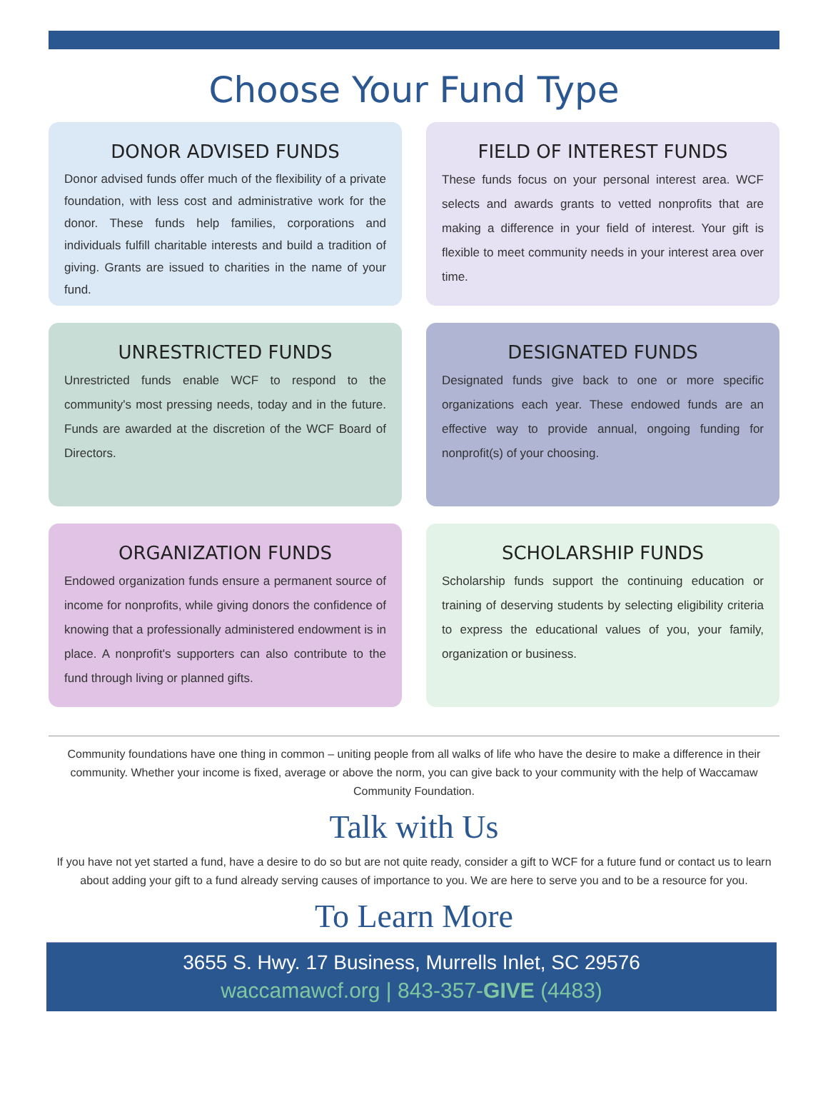Choose Your Fund Type
DONOR ADVISED FUNDS
Donor advised funds offer much of the flexibility of a private foundation, with less cost and administrative work for the donor. These funds help families, corporations and individuals fulfill charitable interests and build a tradition of giving. Grants are issued to charities in the name of your fund.
FIELD OF INTEREST FUNDS
These funds focus on your personal interest area. WCF selects and awards grants to vetted nonprofits that are making a difference in your field of interest. Your gift is flexible to meet community needs in your interest area over time.
UNRESTRICTED FUNDS
Unrestricted funds enable WCF to respond to the community's most pressing needs, today and in the future. Funds are awarded at the discretion of the WCF Board of Directors.
DESIGNATED FUNDS
Designated funds give back to one or more specific organizations each year. These endowed funds are an effective way to provide annual, ongoing funding for nonprofit(s) of your choosing.
ORGANIZATION FUNDS
Endowed organization funds ensure a permanent source of income for nonprofits, while giving donors the confidence of knowing that a professionally administered endowment is in place. A nonprofit's supporters can also contribute to the fund through living or planned gifts.
SCHOLARSHIP FUNDS
Scholarship funds support the continuing education or training of deserving students by selecting eligibility criteria to express the educational values of you, your family, organization or business.
Community foundations have one thing in common – uniting people from all walks of life who have the desire to make a difference in their community. Whether your income is fixed, average or above the norm, you can give back to your community with the help of Waccamaw Community Foundation.
Talk with Us
If you have not yet started a fund, have a desire to do so but are not quite ready, consider a gift to WCF for a future fund or contact us to learn about adding your gift to a fund already serving causes of importance to you. We are here to serve you and to be a resource for you.
To Learn More
3655 S. Hwy. 17 Business, Murrells Inlet, SC 29576
waccamawcf.org | 843-357-GIVE (4483)